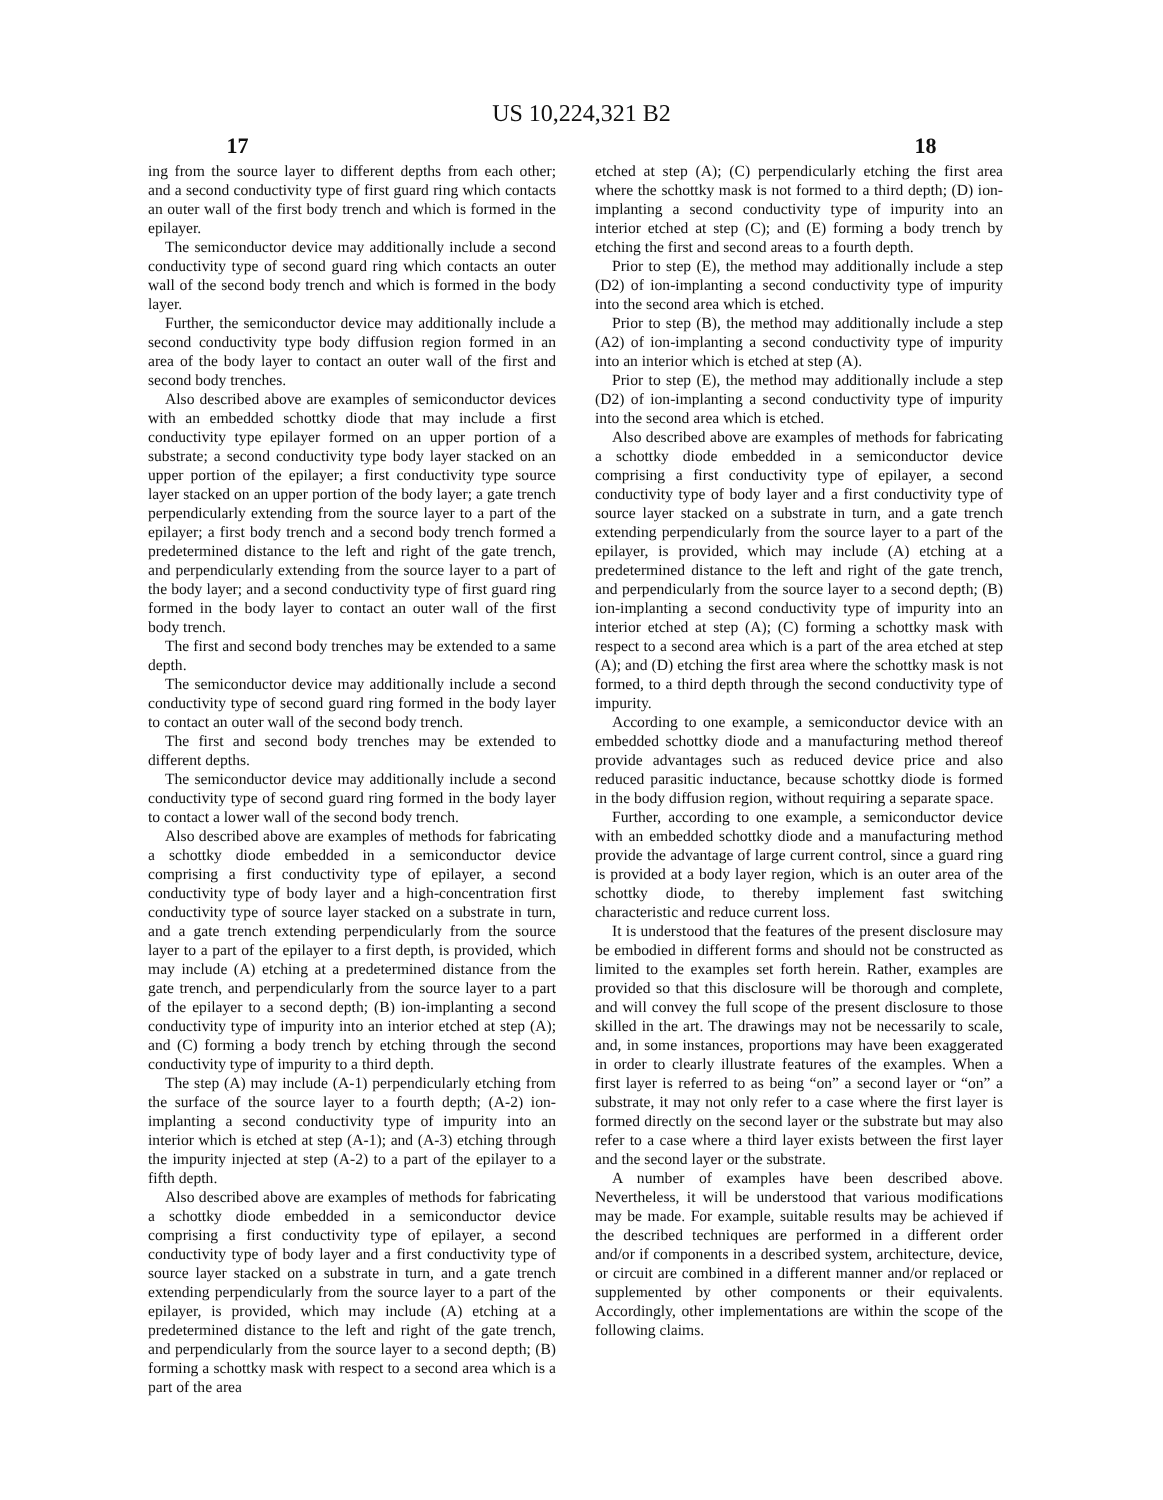US 10,224,321 B2
17 18
ing from the source layer to different depths from each other; and a second conductivity type of first guard ring which contacts an outer wall of the first body trench and which is formed in the epilayer.
The semiconductor device may additionally include a second conductivity type of second guard ring which contacts an outer wall of the second body trench and which is formed in the body layer.
Further, the semiconductor device may additionally include a second conductivity type body diffusion region formed in an area of the body layer to contact an outer wall of the first and second body trenches.
Also described above are examples of semiconductor devices with an embedded schottky diode that may include a first conductivity type epilayer formed on an upper portion of a substrate; a second conductivity type body layer stacked on an upper portion of the epilayer; a first conductivity type source layer stacked on an upper portion of the body layer; a gate trench perpendicularly extending from the source layer to a part of the epilayer; a first body trench and a second body trench formed a predetermined distance to the left and right of the gate trench, and perpendicularly extending from the source layer to a part of the body layer; and a second conductivity type of first guard ring formed in the body layer to contact an outer wall of the first body trench.
The first and second body trenches may be extended to a same depth.
The semiconductor device may additionally include a second conductivity type of second guard ring formed in the body layer to contact an outer wall of the second body trench.
The first and second body trenches may be extended to different depths.
The semiconductor device may additionally include a second conductivity type of second guard ring formed in the body layer to contact a lower wall of the second body trench.
Also described above are examples of methods for fabricating a schottky diode embedded in a semiconductor device comprising a first conductivity type of epilayer, a second conductivity type of body layer and a high-concentration first conductivity type of source layer stacked on a substrate in turn, and a gate trench extending perpendicularly from the source layer to a part of the epilayer to a first depth, is provided, which may include (A) etching at a predetermined distance from the gate trench, and perpendicularly from the source layer to a part of the epilayer to a second depth; (B) ion-implanting a second conductivity type of impurity into an interior etched at step (A); and (C) forming a body trench by etching through the second conductivity type of impurity to a third depth.
The step (A) may include (A-1) perpendicularly etching from the surface of the source layer to a fourth depth; (A-2) ion-implanting a second conductivity type of impurity into an interior which is etched at step (A-1); and (A-3) etching through the impurity injected at step (A-2) to a part of the epilayer to a fifth depth.
Also described above are examples of methods for fabricating a schottky diode embedded in a semiconductor device comprising a first conductivity type of epilayer, a second conductivity type of body layer and a first conductivity type of source layer stacked on a substrate in turn, and a gate trench extending perpendicularly from the source layer to a part of the epilayer, is provided, which may include (A) etching at a predetermined distance to the left and right of the gate trench, and perpendicularly from the source layer to a second depth; (B) forming a schottky mask with respect to a second area which is a part of the area
etched at step (A); (C) perpendicularly etching the first area where the schottky mask is not formed to a third depth; (D) ion-implanting a second conductivity type of impurity into an interior etched at step (C); and (E) forming a body trench by etching the first and second areas to a fourth depth.
Prior to step (E), the method may additionally include a step (D2) of ion-implanting a second conductivity type of impurity into the second area which is etched.
Prior to step (B), the method may additionally include a step (A2) of ion-implanting a second conductivity type of impurity into an interior which is etched at step (A).
Prior to step (E), the method may additionally include a step (D2) of ion-implanting a second conductivity type of impurity into the second area which is etched.
Also described above are examples of methods for fabricating a schottky diode embedded in a semiconductor device comprising a first conductivity type of epilayer, a second conductivity type of body layer and a first conductivity type of source layer stacked on a substrate in turn, and a gate trench extending perpendicularly from the source layer to a part of the epilayer, is provided, which may include (A) etching at a predetermined distance to the left and right of the gate trench, and perpendicularly from the source layer to a second depth; (B) ion-implanting a second conductivity type of impurity into an interior etched at step (A); (C) forming a schottky mask with respect to a second area which is a part of the area etched at step (A); and (D) etching the first area where the schottky mask is not formed, to a third depth through the second conductivity type of impurity.
According to one example, a semiconductor device with an embedded schottky diode and a manufacturing method thereof provide advantages such as reduced device price and also reduced parasitic inductance, because schottky diode is formed in the body diffusion region, without requiring a separate space.
Further, according to one example, a semiconductor device with an embedded schottky diode and a manufacturing method provide the advantage of large current control, since a guard ring is provided at a body layer region, which is an outer area of the schottky diode, to thereby implement fast switching characteristic and reduce current loss.
It is understood that the features of the present disclosure may be embodied in different forms and should not be constructed as limited to the examples set forth herein. Rather, examples are provided so that this disclosure will be thorough and complete, and will convey the full scope of the present disclosure to those skilled in the art. The drawings may not be necessarily to scale, and, in some instances, proportions may have been exaggerated in order to clearly illustrate features of the examples. When a first layer is referred to as being “on” a second layer or “on” a substrate, it may not only refer to a case where the first layer is formed directly on the second layer or the substrate but may also refer to a case where a third layer exists between the first layer and the second layer or the substrate.
A number of examples have been described above. Nevertheless, it will be understood that various modifications may be made. For example, suitable results may be achieved if the described techniques are performed in a different order and/or if components in a described system, architecture, device, or circuit are combined in a different manner and/or replaced or supplemented by other components or their equivalents. Accordingly, other implementations are within the scope of the following claims.